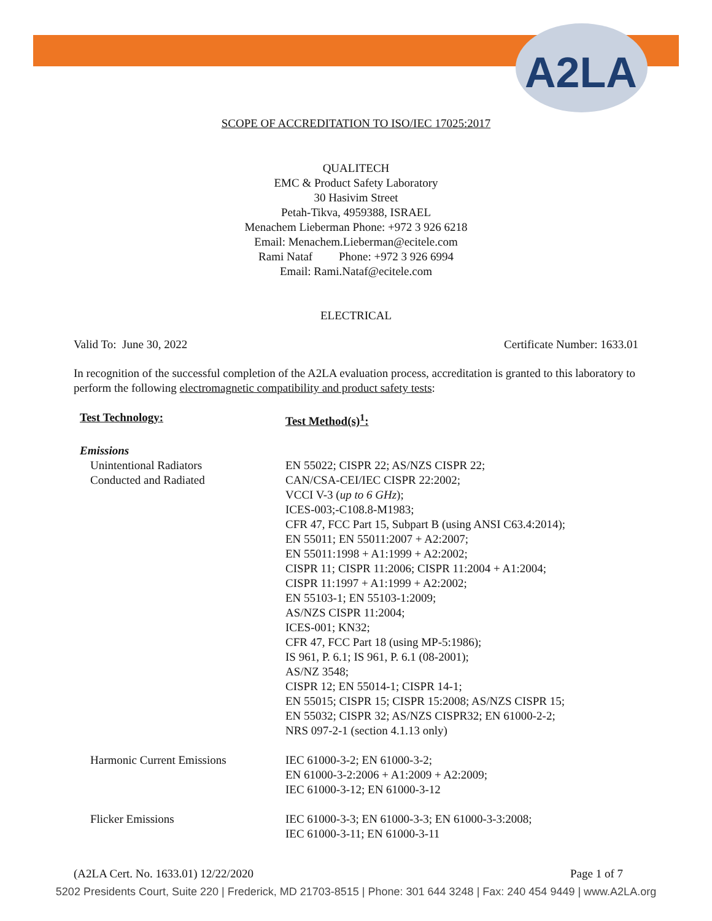A2LA
SCOPE OF ACCREDITATION TO ISO/IEC 17025:2017
QUALITECH
EMC & Product Safety Laboratory
30 Hasivim Street
Petah-Tikva, 4959388, ISRAEL
Menachem Lieberman Phone: +972 3 926 6218
Email: Menachem.Lieberman@ecitele.com
Rami Nataf Phone: +972 3 926 6994
Email: Rami.Nataf@ecitele.com
ELECTRICAL
Valid To: June 30, 2022 Certificate Number: 1633.01
In recognition of the successful completion of the A2LA evaluation process, accreditation is granted to this laboratory to perform the following electromagnetic compatibility and product safety tests:
| Test Technology: | Test Method(s)<sup>1</sup>: |
| --- | --- |
| Emissions | |
| Unintentional Radiators Conducted and Radiated | EN 55022; CISPR 22; AS/NZS CISPR 22; CAN/CSA-CEI/IEC CISPR 22:2002; VCCI V-3 ( up to 6 GHz ); ICES-003;-C108.8-M1983; CFR 47, FCC Part 15, Subpart B (using ANSI C63.4:2014); EN 55011; EN 55011:2007 + A2:2007; EN 55011:1998 + A1:1999 + A2:2002; CISPR 11; CISPR 11:2006; CISPR 11:2004 + A1:2004; CISPR 11:1997 + A1:1999 + A2:2002; EN 55103-1; EN 55103-1:2009; AS/NZS CISPR 11:2004; ICES-001; KN32; CFR 47, FCC Part 18 (using MP-5:1986); IS 961, P. 6.1; IS 961, P. 6.1 (08-2001); AS/NZ 3548; CISPR 12; EN 55014-1; CISPR 14-1; EN 55015; CISPR 15; CISPR 15:2008; AS/NZS CISPR 15; EN 55032; CISPR 32; AS/NZS CISPR32; EN 61000-2-2; NRS 097-2-1 (section 4.1.13 only) |
| Harmonic Current Emissions | IEC 61000-3-2; EN 61000-3-2; EN 61000-3-2:2006 + A1:2009 + A2:2009; IEC 61000-3-12; EN 61000-3-12 |
| Flicker Emissions | IEC 61000-3-3; EN 61000-3-3; EN 61000-3-3:2008; IEC 61000-3-11; EN 61000-3-11 |
(A2LA Cert. No. 1633.01) 12/22/2020 Page 1 of 7
5202 Presidents Court, Suite 220 | Frederick, MD 21703-8515 | Phone: 301 644 3248 | Fax: 240 454 9449 | www.A2LA.org